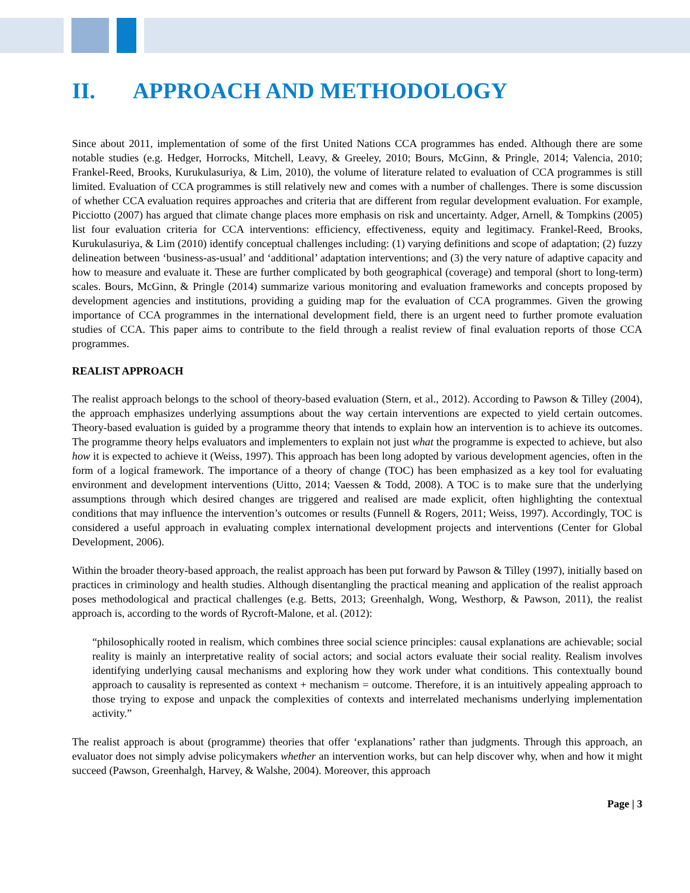II. APPROACH AND METHODOLOGY
Since about 2011, implementation of some of the first United Nations CCA programmes has ended. Although there are some notable studies (e.g. Hedger, Horrocks, Mitchell, Leavy, & Greeley, 2010; Bours, McGinn, & Pringle, 2014; Valencia, 2010; Frankel-Reed, Brooks, Kurukulasuriya, & Lim, 2010), the volume of literature related to evaluation of CCA programmes is still limited. Evaluation of CCA programmes is still relatively new and comes with a number of challenges. There is some discussion of whether CCA evaluation requires approaches and criteria that are different from regular development evaluation. For example, Picciotto (2007) has argued that climate change places more emphasis on risk and uncertainty. Adger, Arnell, & Tompkins (2005) list four evaluation criteria for CCA interventions: efficiency, effectiveness, equity and legitimacy. Frankel-Reed, Brooks, Kurukulasuriya, & Lim (2010) identify conceptual challenges including: (1) varying definitions and scope of adaptation; (2) fuzzy delineation between ‘business-as-usual’ and ‘additional’ adaptation interventions; and (3) the very nature of adaptive capacity and how to measure and evaluate it. These are further complicated by both geographical (coverage) and temporal (short to long-term) scales. Bours, McGinn, & Pringle (2014) summarize various monitoring and evaluation frameworks and concepts proposed by development agencies and institutions, providing a guiding map for the evaluation of CCA programmes. Given the growing importance of CCA programmes in the international development field, there is an urgent need to further promote evaluation studies of CCA. This paper aims to contribute to the field through a realist review of final evaluation reports of those CCA programmes.
REALIST APPROACH
The realist approach belongs to the school of theory-based evaluation (Stern, et al., 2012). According to Pawson & Tilley (2004), the approach emphasizes underlying assumptions about the way certain interventions are expected to yield certain outcomes. Theory-based evaluation is guided by a programme theory that intends to explain how an intervention is to achieve its outcomes. The programme theory helps evaluators and implementers to explain not just what the programme is expected to achieve, but also how it is expected to achieve it (Weiss, 1997). This approach has been long adopted by various development agencies, often in the form of a logical framework. The importance of a theory of change (TOC) has been emphasized as a key tool for evaluating environment and development interventions (Uitto, 2014; Vaessen & Todd, 2008). A TOC is to make sure that the underlying assumptions through which desired changes are triggered and realised are made explicit, often highlighting the contextual conditions that may influence the intervention’s outcomes or results (Funnell & Rogers, 2011; Weiss, 1997). Accordingly, TOC is considered a useful approach in evaluating complex international development projects and interventions (Center for Global Development, 2006).
Within the broader theory-based approach, the realist approach has been put forward by Pawson & Tilley (1997), initially based on practices in criminology and health studies. Although disentangling the practical meaning and application of the realist approach poses methodological and practical challenges (e.g. Betts, 2013; Greenhalgh, Wong, Westhorp, & Pawson, 2011), the realist approach is, according to the words of Rycroft-Malone, et al. (2012):
“philosophically rooted in realism, which combines three social science principles: causal explanations are achievable; social reality is mainly an interpretative reality of social actors; and social actors evaluate their social reality. Realism involves identifying underlying causal mechanisms and exploring how they work under what conditions. This contextually bound approach to causality is represented as context + mechanism = outcome. Therefore, it is an intuitively appealing approach to those trying to expose and unpack the complexities of contexts and interrelated mechanisms underlying implementation activity.”
The realist approach is about (programme) theories that offer ‘explanations’ rather than judgments. Through this approach, an evaluator does not simply advise policymakers whether an intervention works, but can help discover why, when and how it might succeed (Pawson, Greenhalgh, Harvey, & Walshe, 2004). Moreover, this approach
Page | 3